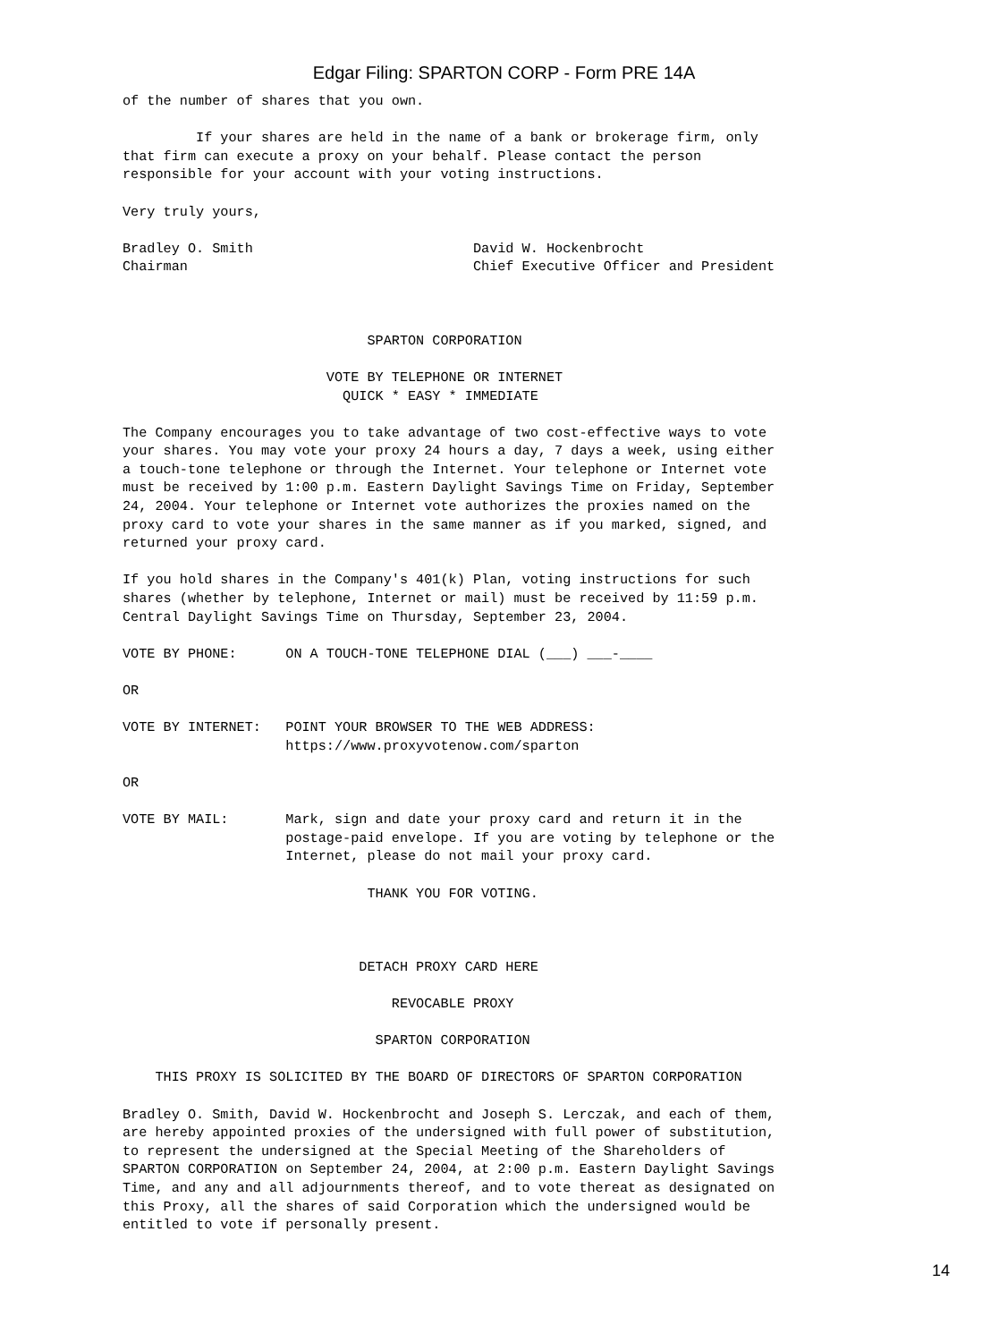Edgar Filing: SPARTON CORP - Form PRE 14A
of the number of shares that you own.

         If your shares are held in the name of a bank or brokerage firm, only
that firm can execute a proxy on your behalf. Please contact the person
responsible for your account with your voting instructions.

Very truly yours,

Bradley O. Smith                           David W. Hockenbrocht
Chairman                                   Chief Executive Officer and President



                              SPARTON CORPORATION

                         VOTE BY TELEPHONE OR INTERNET
                           QUICK * EASY * IMMEDIATE

The Company encourages you to take advantage of two cost-effective ways to vote
your shares. You may vote your proxy 24 hours a day, 7 days a week, using either
a touch-tone telephone or through the Internet. Your telephone or Internet vote
must be received by 1:00 p.m. Eastern Daylight Savings Time on Friday, September
24, 2004. Your telephone or Internet vote authorizes the proxies named on the
proxy card to vote your shares in the same manner as if you marked, signed, and
returned your proxy card.

If you hold shares in the Company's 401(k) Plan, voting instructions for such
shares (whether by telephone, Internet or mail) must be received by 11:59 p.m.
Central Daylight Savings Time on Thursday, September 23, 2004.

VOTE BY PHONE:      ON A TOUCH-TONE TELEPHONE DIAL (___) ___-____

OR

VOTE BY INTERNET:   POINT YOUR BROWSER TO THE WEB ADDRESS:
                    https://www.proxyvotenow.com/sparton

OR

VOTE BY MAIL:       Mark, sign and date your proxy card and return it in the
                    postage-paid envelope. If you are voting by telephone or the
                    Internet, please do not mail your proxy card.

                              THANK YOU FOR VOTING.



                             DETACH PROXY CARD HERE

                                 REVOCABLE PROXY

                               SPARTON CORPORATION

    THIS PROXY IS SOLICITED BY THE BOARD OF DIRECTORS OF SPARTON CORPORATION

Bradley O. Smith, David W. Hockenbrocht and Joseph S. Lerczak, and each of them,
are hereby appointed proxies of the undersigned with full power of substitution,
to represent the undersigned at the Special Meeting of the Shareholders of
SPARTON CORPORATION on September 24, 2004, at 2:00 p.m. Eastern Daylight Savings
Time, and any and all adjournments thereof, and to vote thereat as designated on
this Proxy, all the shares of said Corporation which the undersigned would be
entitled to vote if personally present.
14